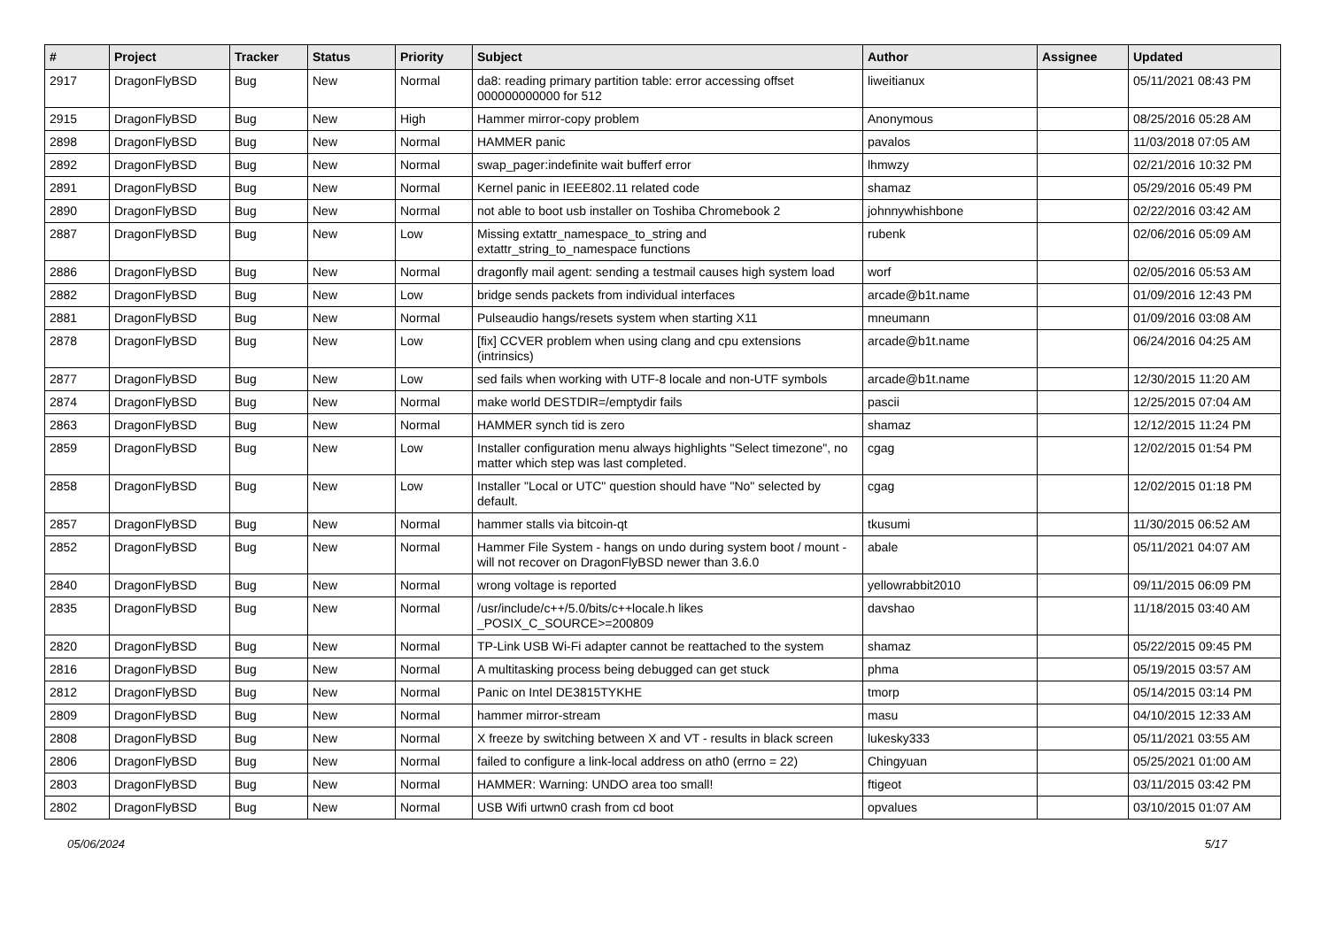| # | Project | Tracker | Status | Priority | Subject | Author | Assignee | Updated |
| --- | --- | --- | --- | --- | --- | --- | --- | --- |
| 2917 | DragonFlyBSD | Bug | New | Normal | da8: reading primary partition table: error accessing offset 000000000000 for 512 | liweitianux | | 05/11/2021 08:43 PM |
| 2915 | DragonFlyBSD | Bug | New | High | Hammer mirror-copy problem | Anonymous | | 08/25/2016 05:28 AM |
| 2898 | DragonFlyBSD | Bug | New | Normal | HAMMER panic | pavalos | | 11/03/2018 07:05 AM |
| 2892 | DragonFlyBSD | Bug | New | Normal | swap_pager:indefinite wait bufferf error | lhmwzy | | 02/21/2016 10:32 PM |
| 2891 | DragonFlyBSD | Bug | New | Normal | Kernel panic in IEEE802.11 related code | shamaz | | 05/29/2016 05:49 PM |
| 2890 | DragonFlyBSD | Bug | New | Normal | not able to boot usb installer on Toshiba Chromebook 2 | johnnywhishbone | | 02/22/2016 03:42 AM |
| 2887 | DragonFlyBSD | Bug | New | Low | Missing extattr_namespace_to_string and extattr_string_to_namespace functions | rubenk | | 02/06/2016 05:09 AM |
| 2886 | DragonFlyBSD | Bug | New | Normal | dragonfly mail agent: sending a testmail causes high system load | worf | | 02/05/2016 05:53 AM |
| 2882 | DragonFlyBSD | Bug | New | Low | bridge sends packets from individual interfaces | arcade@b1t.name | | 01/09/2016 12:43 PM |
| 2881 | DragonFlyBSD | Bug | New | Normal | Pulseaudio hangs/resets system when starting X11 | mneumann | | 01/09/2016 03:08 AM |
| 2878 | DragonFlyBSD | Bug | New | Low | [fix] CCVER problem when using clang and cpu extensions (intrinsics) | arcade@b1t.name | | 06/24/2016 04:25 AM |
| 2877 | DragonFlyBSD | Bug | New | Low | sed fails when working with UTF-8 locale and non-UTF symbols | arcade@b1t.name | | 12/30/2015 11:20 AM |
| 2874 | DragonFlyBSD | Bug | New | Normal | make world DESTDIR=/emptydir fails | pascii | | 12/25/2015 07:04 AM |
| 2863 | DragonFlyBSD | Bug | New | Normal | HAMMER synch tid is zero | shamaz | | 12/12/2015 11:24 PM |
| 2859 | DragonFlyBSD | Bug | New | Low | Installer configuration menu always highlights "Select timezone", no matter which step was last completed. | cgag | | 12/02/2015 01:54 PM |
| 2858 | DragonFlyBSD | Bug | New | Low | Installer "Local or UTC" question should have "No" selected by default. | cgag | | 12/02/2015 01:18 PM |
| 2857 | DragonFlyBSD | Bug | New | Normal | hammer stalls via bitcoin-qt | tkusumi | | 11/30/2015 06:52 AM |
| 2852 | DragonFlyBSD | Bug | New | Normal | Hammer File System - hangs on undo during system boot / mount - will not recover on DragonFlyBSD newer than 3.6.0 | abale | | 05/11/2021 04:07 AM |
| 2840 | DragonFlyBSD | Bug | New | Normal | wrong voltage is reported | yellowrabbit2010 | | 09/11/2015 06:09 PM |
| 2835 | DragonFlyBSD | Bug | New | Normal | /usr/include/c++/5.0/bits/c++locale.h likes _POSIX_C_SOURCE>=200809 | davshao | | 11/18/2015 03:40 AM |
| 2820 | DragonFlyBSD | Bug | New | Normal | TP-Link USB Wi-Fi adapter cannot be reattached to the system | shamaz | | 05/22/2015 09:45 PM |
| 2816 | DragonFlyBSD | Bug | New | Normal | A multitasking process being debugged can get stuck | phma | | 05/19/2015 03:57 AM |
| 2812 | DragonFlyBSD | Bug | New | Normal | Panic on Intel DE3815TYKHE | tmorp | | 05/14/2015 03:14 PM |
| 2809 | DragonFlyBSD | Bug | New | Normal | hammer mirror-stream | masu | | 04/10/2015 12:33 AM |
| 2808 | DragonFlyBSD | Bug | New | Normal | X freeze by switching between X and VT - results in black screen | lukesky333 | | 05/11/2021 03:55 AM |
| 2806 | DragonFlyBSD | Bug | New | Normal | failed to configure a link-local address on ath0 (errno = 22) | Chingyuan | | 05/25/2021 01:00 AM |
| 2803 | DragonFlyBSD | Bug | New | Normal | HAMMER: Warning: UNDO area too small! | ftigeot | | 03/11/2015 03:42 PM |
| 2802 | DragonFlyBSD | Bug | New | Normal | USB Wifi urtwn0 crash from cd boot | opvalues | | 03/10/2015 01:07 AM |
05/06/2024 5/17